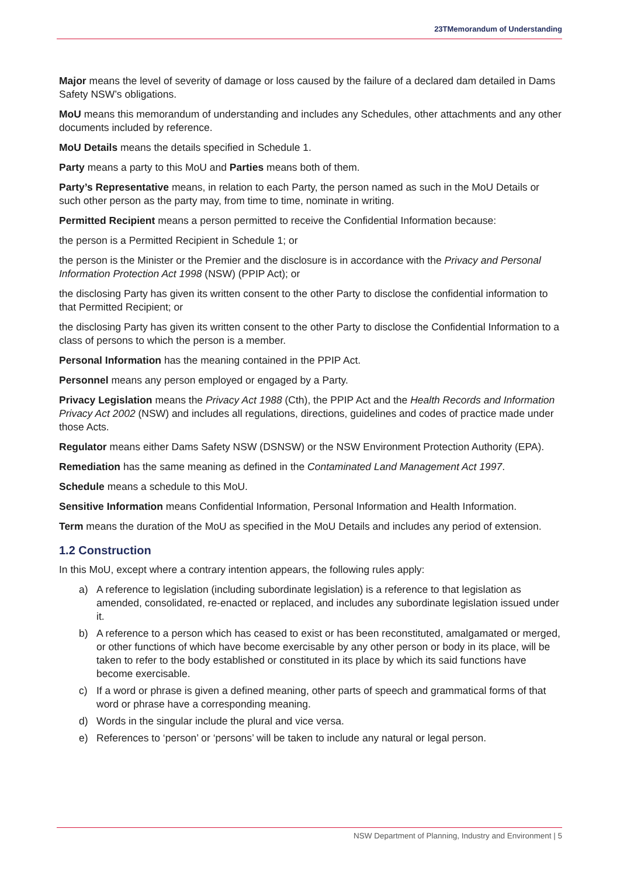23TMemorandum of Understanding
Major means the level of severity of damage or loss caused by the failure of a declared dam detailed in Dams Safety NSW’s obligations.
MoU means this memorandum of understanding and includes any Schedules, other attachments and any other documents included by reference.
MoU Details means the details specified in Schedule 1.
Party means a party to this MoU and Parties means both of them.
Party’s Representative means, in relation to each Party, the person named as such in the MoU Details or such other person as the party may, from time to time, nominate in writing.
Permitted Recipient means a person permitted to receive the Confidential Information because:
the person is a Permitted Recipient in Schedule 1; or
the person is the Minister or the Premier and the disclosure is in accordance with the Privacy and Personal Information Protection Act 1998 (NSW) (PPIP Act); or
the disclosing Party has given its written consent to the other Party to disclose the confidential information to that Permitted Recipient; or
the disclosing Party has given its written consent to the other Party to disclose the Confidential Information to a class of persons to which the person is a member.
Personal Information has the meaning contained in the PPIP Act.
Personnel means any person employed or engaged by a Party.
Privacy Legislation means the Privacy Act 1988 (Cth), the PPIP Act and the Health Records and Information Privacy Act 2002 (NSW) and includes all regulations, directions, guidelines and codes of practice made under those Acts.
Regulator means either Dams Safety NSW (DSNSW) or the NSW Environment Protection Authority (EPA).
Remediation has the same meaning as defined in the Contaminated Land Management Act 1997.
Schedule means a schedule to this MoU.
Sensitive Information means Confidential Information, Personal Information and Health Information.
Term means the duration of the MoU as specified in the MoU Details and includes any period of extension.
1.2 Construction
In this MoU, except where a contrary intention appears, the following rules apply:
a) A reference to legislation (including subordinate legislation) is a reference to that legislation as amended, consolidated, re-enacted or replaced, and includes any subordinate legislation issued under it.
b) A reference to a person which has ceased to exist or has been reconstituted, amalgamated or merged, or other functions of which have become exercisable by any other person or body in its place, will be taken to refer to the body established or constituted in its place by which its said functions have become exercisable.
c) If a word or phrase is given a defined meaning, other parts of speech and grammatical forms of that word or phrase have a corresponding meaning.
d) Words in the singular include the plural and vice versa.
e) References to ‘person’ or ‘persons’ will be taken to include any natural or legal person.
NSW Department of Planning, Industry and Environment | 5